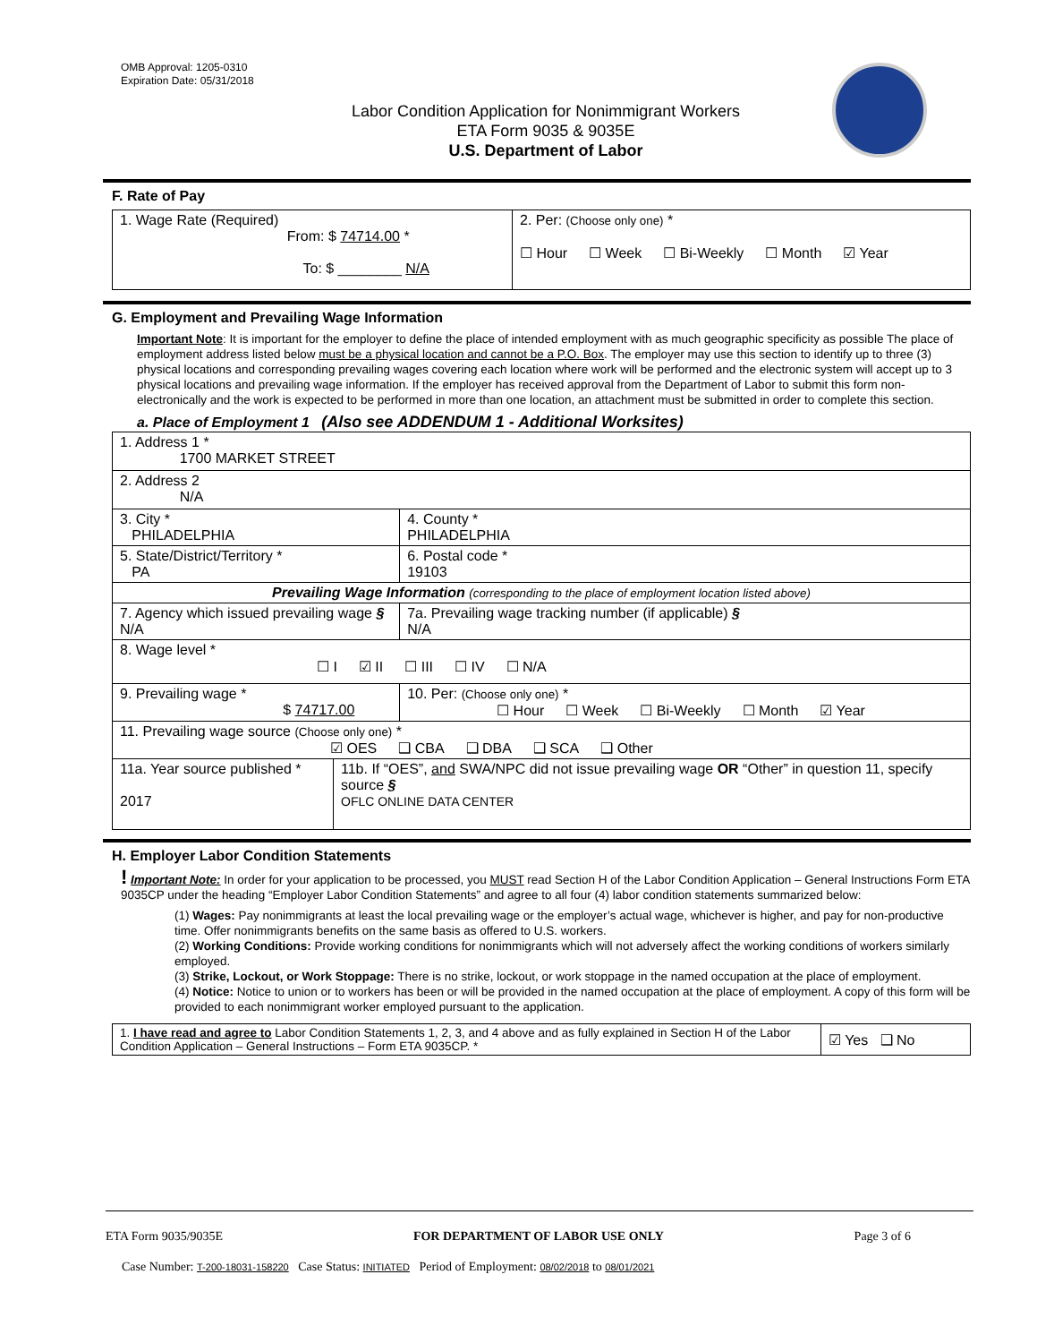OMB Approval: 1205-0310
Expiration Date: 05/31/2018
Labor Condition Application for Nonimmigrant Workers
ETA Form 9035 & 9035E
U.S. Department of Labor
F. Rate of Pay
| 1. Wage Rate (Required) From: $ 74714.00 * To: $ ________ N/A | 2. Per: (Choose only one) * ☐ Hour ☐ Week ☐ Bi-Weekly ☐ Month ☑ Year |
G. Employment and Prevailing Wage Information
Important Note: It is important for the employer to define the place of intended employment with as much geographic specificity as possible The place of employment address listed below must be a physical location and cannot be a P.O. Box. The employer may use this section to identify up to three (3) physical locations and corresponding prevailing wages covering each location where work will be performed and the electronic system will accept up to 3 physical locations and prevailing wage information. If the employer has received approval from the Department of Labor to submit this form non-electronically and the work is expected to be performed in more than one location, an attachment must be submitted in order to complete this section.
a. Place of Employment 1 (Also see ADDENDUM 1 - Additional Worksites)
| 1. Address 1 * 1700 MARKET STREET | | | | |
| 2. Address 2 N/A | | | | |
| 3. City * PHILADELPHIA | | | | 4. County * PHILADELPHIA |
| 5. State/District/Territory * PA | | | | 6. Postal code * 19103 |
| Prevailing Wage Information (corresponding to the place of employment location listed above) | | | | |
| 7. Agency which issued prevailing wage § N/A | | | 7a. Prevailing wage tracking number (if applicable) § N/A | |
| 8. Wage level * ☐ I ☑ II ☐ III ☐ IV ☐ N/A | | | | |
| 9. Prevailing wage * $ 74717.00 | | 10. Per: (Choose only one) * ☐ Hour ☐ Week ☐ Bi-Weekly ☐ Month ☑ Year | | |
| 11. Prevailing wage source (Choose only one) * ☑ OES ❑ CBA ❑ DBA ❑ SCA ❑ Other | | | | |
| 11a. Year source published * 2017 | 11b. If “OES”, and SWA/NPC did not issue prevailing wage OR “Other” in question 11, specify source § OFLC ONLINE DATA CENTER | | | |
H. Employer Labor Condition Statements
! Important Note: In order for your application to be processed, you MUST read Section H of the Labor Condition Application – General Instructions Form ETA 9035CP under the heading “Employer Labor Condition Statements” and agree to all four (4) labor condition statements summarized below:
(1) Wages: Pay nonimmigrants at least the local prevailing wage or the employer’s actual wage, whichever is higher, and pay for non-productive time. Offer nonimmigrants benefits on the same basis as offered to U.S. workers.
(2) Working Conditions: Provide working conditions for nonimmigrants which will not adversely affect the working conditions of workers similarly employed.
(3) Strike, Lockout, or Work Stoppage: There is no strike, lockout, or work stoppage in the named occupation at the place of employment.
(4) Notice: Notice to union or to workers has been or will be provided in the named occupation at the place of employment. A copy of this form will be provided to each nonimmigrant worker employed pursuant to the application.
| 1. I have read and agree to Labor Condition Statements 1, 2, 3, and 4 above and as fully explained in Section H of the Labor Condition Application – General Instructions – Form ETA 9035CP. * | ☑ Yes ❑ No |
ETA Form 9035/9035E FOR DEPARTMENT OF LABOR USE ONLY Page 3 of 6
Case Number: T-200-18031-158220 Case Status: INITIATED Period of Employment: 08/02/2018 to 08/01/2021